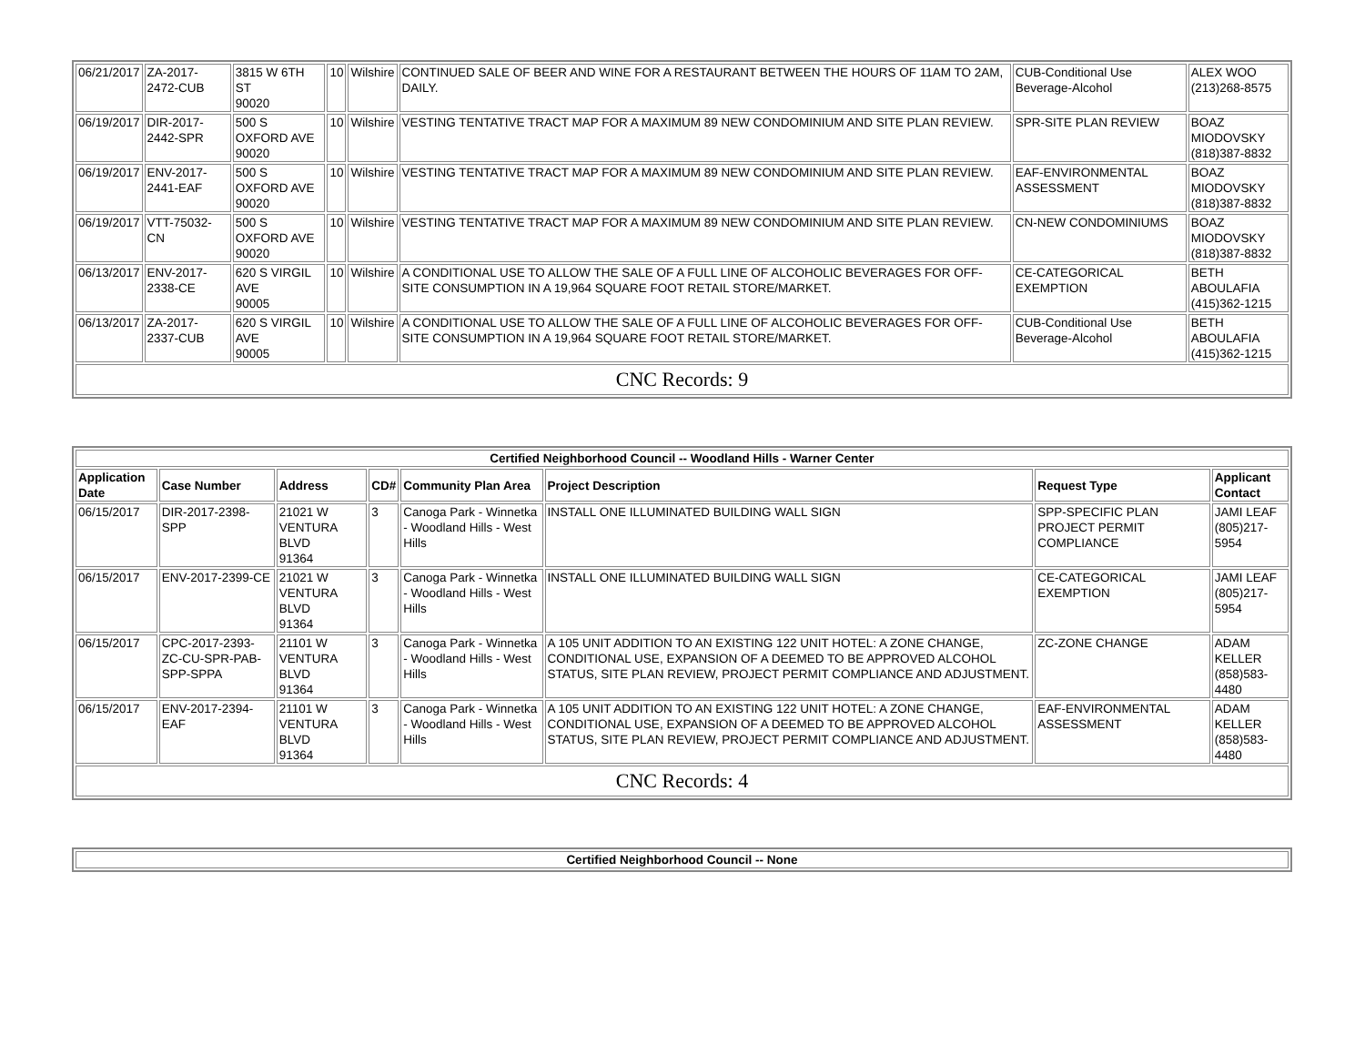| 06/21/2017 | ZA-2017-2472-CUB | 3815 W 6TH ST 90020 | 10 | Wilshire | CONTINUED SALE OF BEER AND WINE FOR A RESTAURANT BETWEEN THE HOURS OF 11AM TO 2AM, DAILY. | CUB-Conditional Use Beverage-Alcohol | ALEX WOO (213)268-8575 |
| 06/19/2017 | DIR-2017-2442-SPR | 500 S OXFORD AVE 90020 | 10 | Wilshire | VESTING TENTATIVE TRACT MAP FOR A MAXIMUM 89 NEW CONDOMINIUM AND SITE PLAN REVIEW. | SPR-SITE PLAN REVIEW | BOAZ MIODOVSKY (818)387-8832 |
| 06/19/2017 | ENV-2017-2441-EAF | 500 S OXFORD AVE 90020 | 10 | Wilshire | VESTING TENTATIVE TRACT MAP FOR A MAXIMUM 89 NEW CONDOMINIUM AND SITE PLAN REVIEW. | EAF-ENVIRONMENTAL ASSESSMENT | BOAZ MIODOVSKY (818)387-8832 |
| 06/19/2017 | VTT-75032-CN | 500 S OXFORD AVE 90020 | 10 | Wilshire | VESTING TENTATIVE TRACT MAP FOR A MAXIMUM 89 NEW CONDOMINIUM AND SITE PLAN REVIEW. | CN-NEW CONDOMINIUMS | BOAZ MIODOVSKY (818)387-8832 |
| 06/13/2017 | ENV-2017-2338-CE | 620 S VIRGIL AVE 90005 | 10 | Wilshire | A CONDITIONAL USE TO ALLOW THE SALE OF A FULL LINE OF ALCOHOLIC BEVERAGES FOR OFF-SITE CONSUMPTION IN A 19,964 SQUARE FOOT RETAIL STORE/MARKET. | CE-CATEGORICAL EXEMPTION | BETH ABOULAFIA (415)362-1215 |
| 06/13/2017 | ZA-2017-2337-CUB | 620 S VIRGIL AVE 90005 | 10 | Wilshire | A CONDITIONAL USE TO ALLOW THE SALE OF A FULL LINE OF ALCOHOLIC BEVERAGES FOR OFF-SITE CONSUMPTION IN A 19,964 SQUARE FOOT RETAIL STORE/MARKET. | CUB-Conditional Use Beverage-Alcohol | BETH ABOULAFIA (415)362-1215 |
| CNC Records: 9 | | | | | | | |
| Certified Neighborhood Council -- Woodland Hills - Warner Center | | | | | | | |
| --- | --- | --- | --- | --- | --- | --- | --- |
| Application Date | Case Number | Address | CD# | Community Plan Area | Project Description | Request Type | Applicant Contact |
| 06/15/2017 | DIR-2017-2398-SPP | 21021 W VENTURA BLVD 91364 | 3 | Canoga Park - Winnetka - Woodland Hills - West Hills | INSTALL ONE ILLUMINATED BUILDING WALL SIGN | SPP-SPECIFIC PLAN PROJECT PERMIT COMPLIANCE | JAMI LEAF (805)217-5954 |
| 06/15/2017 | ENV-2017-2399-CE | 21021 W VENTURA BLVD 91364 | 3 | Canoga Park - Winnetka - Woodland Hills - West Hills | INSTALL ONE ILLUMINATED BUILDING WALL SIGN | CE-CATEGORICAL EXEMPTION | JAMI LEAF (805)217-5954 |
| 06/15/2017 | CPC-2017-2393-ZC-CU-SPR-PAB-SPP-SPPA | 21101 W VENTURA BLVD 91364 | 3 | Canoga Park - Winnetka - Woodland Hills - West Hills | A 105 UNIT ADDITION TO AN EXISTING 122 UNIT HOTEL: A ZONE CHANGE, CONDITIONAL USE, EXPANSION OF A DEEMED TO BE APPROVED ALCOHOL STATUS, SITE PLAN REVIEW, PROJECT PERMIT COMPLIANCE AND ADJUSTMENT. | ZC-ZONE CHANGE | ADAM KELLER (858)583-4480 |
| 06/15/2017 | ENV-2017-2394-EAF | 21101 W VENTURA BLVD 91364 | 3 | Canoga Park - Winnetka - Woodland Hills - West Hills | A 105 UNIT ADDITION TO AN EXISTING 122 UNIT HOTEL: A ZONE CHANGE, CONDITIONAL USE, EXPANSION OF A DEEMED TO BE APPROVED ALCOHOL STATUS, SITE PLAN REVIEW, PROJECT PERMIT COMPLIANCE AND ADJUSTMENT. | EAF-ENVIRONMENTAL ASSESSMENT | ADAM KELLER (858)583-4480 |
| CNC Records: 4 | | | | | | | |
| Certified Neighborhood Council -- None |
| --- |